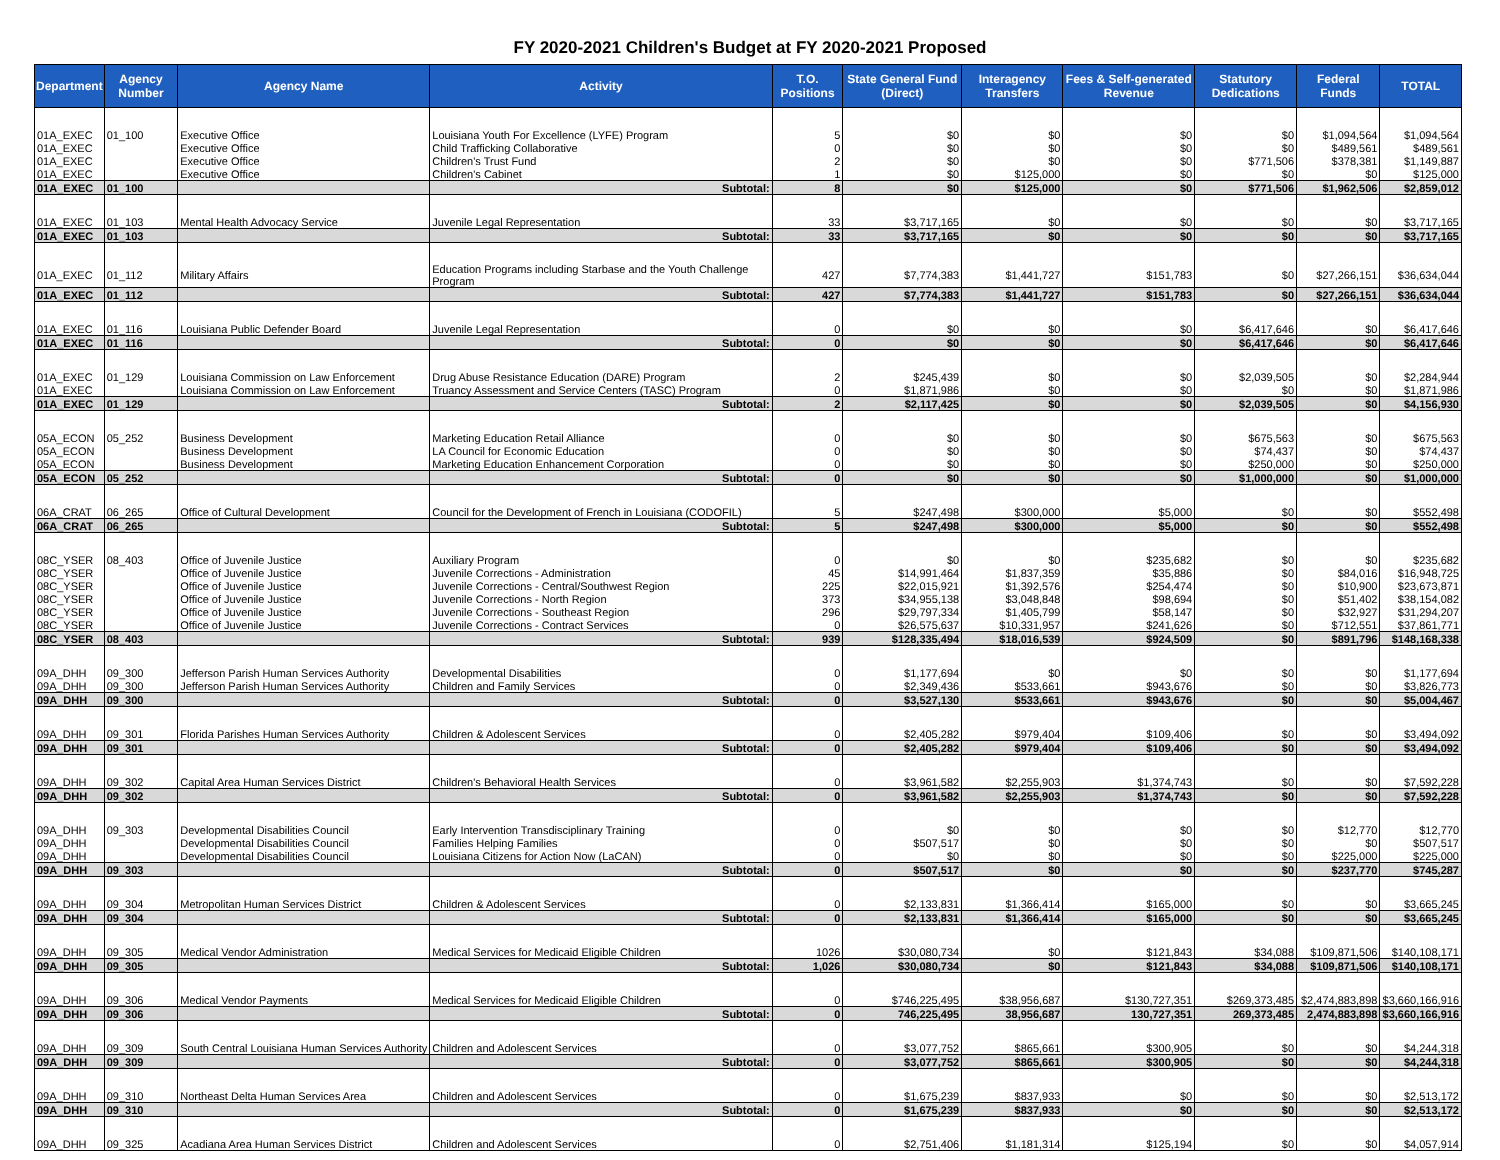FY 2020-2021 Children's Budget at FY 2020-2021 Proposed
| Department | Agency Number | Agency Name | Activity | T.O. Positions | State General Fund (Direct) | Interagency Transfers | Fees & Self-generated Revenue | Statutory Dedications | Federal Funds | TOTAL |
| --- | --- | --- | --- | --- | --- | --- | --- | --- | --- | --- |
| 01A_EXEC | 01_100 | Executive Office | Louisiana Youth For Excellence (LYFE) Program | 5 | $0 | $0 | $0 | $0 | $1,094,564 | $1,094,564 |
| 01A_EXEC | | Executive Office | Child Trafficking Collaborative | 0 | $0 | $0 | $0 | $0 | $489,561 | $489,561 |
| 01A_EXEC | | Executive Office | Children's Trust Fund | 2 | $0 | $0 | $0 | $771,506 | $378,381 | $1,149,887 |
| 01A_EXEC | | Executive Office | Children's Cabinet | 1 | $0 | $125,000 | $0 | $0 | $0 | $125,000 |
| 01A_EXEC | 01_100 | | Subtotal: | 8 | $0 | $125,000 | $0 | $771,506 | $1,962,506 | $2,859,012 |
| 01A_EXEC | 01_103 | Mental Health Advocacy Service | Juvenile Legal Representation | 33 | $3,717,165 | $0 | $0 | $0 | $0 | $3,717,165 |
| 01A_EXEC | 01_103 | | Subtotal: | 33 | $3,717,165 | $0 | $0 | $0 | $0 | $3,717,165 |
| 01A_EXEC | 01_112 | Military Affairs | Education Programs including Starbase and the Youth Challenge Program | 427 | $7,774,383 | $1,441,727 | $151,783 | $0 | $27,266,151 | $36,634,044 |
| 01A_EXEC | 01_112 | | Subtotal: | 427 | $7,774,383 | $1,441,727 | $151,783 | $0 | $27,266,151 | $36,634,044 |
| 01A_EXEC | 01_116 | Louisiana Public Defender Board | Juvenile Legal Representation | 0 | $0 | $0 | $0 | $6,417,646 | $0 | $6,417,646 |
| 01A_EXEC | 01_116 | | Subtotal: | 0 | $0 | $0 | $0 | $6,417,646 | $0 | $6,417,646 |
| 01A_EXEC | 01_129 | Louisiana Commission on Law Enforcement | Drug Abuse Resistance Education (DARE) Program | 2 | $245,439 | $0 | $0 | $2,039,505 | $0 | $2,284,944 |
| 01A_EXEC | | Louisiana Commission on Law Enforcement | Truancy Assessment and Service Centers (TASC) Program | 0 | $1,871,986 | $0 | $0 | $0 | $0 | $1,871,986 |
| 01A_EXEC | 01_129 | | Subtotal: | 2 | $2,117,425 | $0 | $0 | $2,039,505 | $0 | $4,156,930 |
| 05A_ECON | 05_252 | Business Development | Marketing Education Retail Alliance | 0 | $0 | $0 | $0 | $675,563 | $0 | $675,563 |
| 05A_ECON | | Business Development | LA Council for Economic Education | 0 | $0 | $0 | $0 | $74,437 | $0 | $74,437 |
| 05A_ECON | | Business Development | Marketing Education Enhancement Corporation | 0 | $0 | $0 | $0 | $250,000 | $0 | $250,000 |
| 05A_ECON | 05_252 | | Subtotal: | 0 | $0 | $0 | $0 | $1,000,000 | $0 | $1,000,000 |
| 06A_CRAT | 06_265 | Office of Cultural Development | Council for the Development of French in Louisiana (CODOFIL) | 5 | $247,498 | $300,000 | $5,000 | $0 | $0 | $552,498 |
| 06A_CRAT | 06_265 | | Subtotal: | 5 | $247,498 | $300,000 | $5,000 | $0 | $0 | $552,498 |
| 08C_YSER | 08_403 | Office of Juvenile Justice | Auxiliary Program | 0 | $0 | $0 | $235,682 | $0 | $0 | $235,682 |
| 08C_YSER | | Office of Juvenile Justice | Juvenile Corrections - Administration | 45 | $14,991,464 | $1,837,359 | $35,886 | $0 | $84,016 | $16,948,725 |
| 08C_YSER | | Office of Juvenile Justice | Juvenile Corrections - Central/Southwest Region | 225 | $22,015,921 | $1,392,576 | $254,474 | $0 | $10,900 | $23,673,871 |
| 08C_YSER | | Office of Juvenile Justice | Juvenile Corrections - North Region | 373 | $34,955,138 | $3,048,848 | $98,694 | $0 | $51,402 | $38,154,082 |
| 08C_YSER | | Office of Juvenile Justice | Juvenile Corrections - Southeast Region | 296 | $29,797,334 | $1,405,799 | $58,147 | $0 | $32,927 | $31,294,207 |
| 08C_YSER | | Office of Juvenile Justice | Juvenile Corrections - Contract Services | 0 | $26,575,637 | $10,331,957 | $241,626 | $0 | $712,551 | $37,861,771 |
| 08C_YSER | 08_403 | | Subtotal: | 939 | $128,335,494 | $18,016,539 | $924,509 | $0 | $891,796 | $148,168,338 |
| 09A_DHH | 09_300 | Jefferson Parish Human Services Authority | Developmental Disabilities | 0 | $1,177,694 | $0 | $0 | $0 | $0 | $1,177,694 |
| 09A_DHH | 09_300 | Jefferson Parish Human Services Authority | Children and Family Services | 0 | $2,349,436 | $533,661 | $943,676 | $0 | $0 | $3,826,773 |
| 09A_DHH | 09_300 | | Subtotal: | 0 | $3,527,130 | $533,661 | $943,676 | $0 | $0 | $5,004,467 |
| 09A_DHH | 09_301 | Florida Parishes Human Services Authority | Children & Adolescent Services | 0 | $2,405,282 | $979,404 | $109,406 | $0 | $0 | $3,494,092 |
| 09A_DHH | 09_301 | | Subtotal: | 0 | $2,405,282 | $979,404 | $109,406 | $0 | $0 | $3,494,092 |
| 09A_DHH | 09_302 | Capital Area Human Services District | Children's Behavioral Health Services | 0 | $3,961,582 | $2,255,903 | $1,374,743 | $0 | $0 | $7,592,228 |
| 09A_DHH | 09_302 | | Subtotal: | 0 | $3,961,582 | $2,255,903 | $1,374,743 | $0 | $0 | $7,592,228 |
| 09A_DHH | 09_303 | Developmental Disabilities Council | Early Intervention Transdisciplinary Training | 0 | $0 | $0 | $0 | $0 | $12,770 | $12,770 |
| 09A_DHH | | Developmental Disabilities Council | Families Helping Families | 0 | $507,517 | $0 | $0 | $0 | $0 | $507,517 |
| 09A_DHH | | Developmental Disabilities Council | Louisiana Citizens for Action Now (LaCAN) | 0 | $0 | $0 | $0 | $0 | $225,000 | $225,000 |
| 09A_DHH | 09_303 | | Subtotal: | 0 | $507,517 | $0 | $0 | $0 | $237,770 | $745,287 |
| 09A_DHH | 09_304 | Metropolitan Human Services District | Children & Adolescent Services | 0 | $2,133,831 | $1,366,414 | $165,000 | $0 | $0 | $3,665,245 |
| 09A_DHH | 09_304 | | Subtotal: | 0 | $2,133,831 | $1,366,414 | $165,000 | $0 | $0 | $3,665,245 |
| 09A_DHH | 09_305 | Medical Vendor Administration | Medical Services for Medicaid Eligible Children | 1026 | $30,080,734 | $0 | $121,843 | $34,088 | $109,871,506 | $140,108,171 |
| 09A_DHH | 09_305 | | Subtotal: | 1,026 | $30,080,734 | $0 | $121,843 | $34,088 | $109,871,506 | $140,108,171 |
| 09A_DHH | 09_306 | Medical Vendor Payments | Medical Services for Medicaid Eligible Children | 0 | $746,225,495 | $38,956,687 | $130,727,351 | $269,373,485 | $2,474,883,898 | $3,660,166,916 |
| 09A_DHH | 09_306 | | Subtotal: | 0 | 746,225,495 | 38,956,687 | 130,727,351 | 269,373,485 | 2,474,883,898 | $3,660,166,916 |
| 09A_DHH | 09_309 | South Central Louisiana Human Services Authority | Children and Adolescent Services | 0 | $3,077,752 | $865,661 | $300,905 | $0 | $0 | $4,244,318 |
| 09A_DHH | 09_309 | | Subtotal: | 0 | $3,077,752 | $865,661 | $300,905 | $0 | $0 | $4,244,318 |
| 09A_DHH | 09_310 | Northeast Delta Human Services Area | Children and Adolescent Services | 0 | $1,675,239 | $837,933 | $0 | $0 | $0 | $2,513,172 |
| 09A_DHH | 09_310 | | Subtotal: | 0 | $1,675,239 | $837,933 | $0 | $0 | $0 | $2,513,172 |
| 09A_DHH | 09_325 | Acadiana Area Human Services District | Children and Adolescent Services | 0 | $2,751,406 | $1,181,314 | $125,194 | $0 | $0 | $4,057,914 |